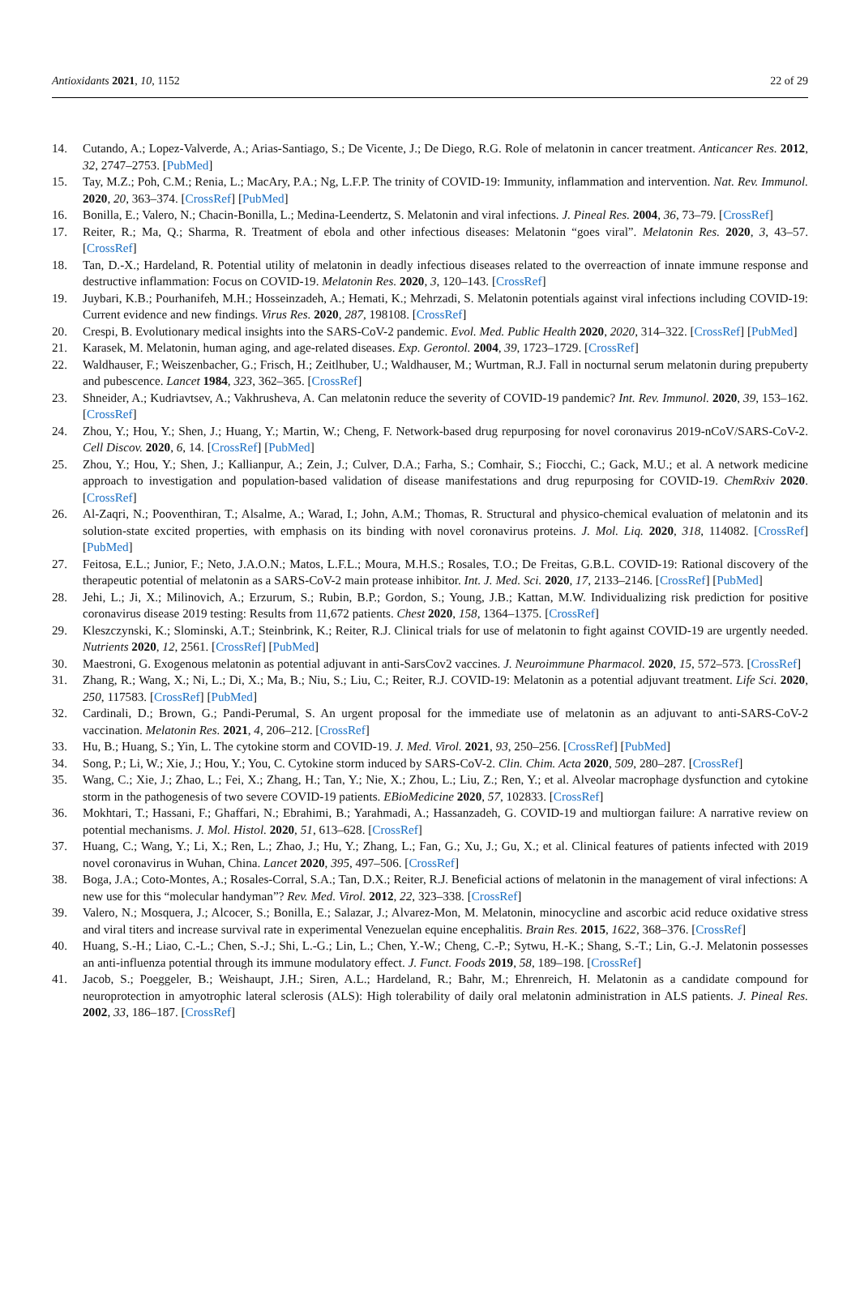Antioxidants 2021, 10, 1152 22 of 29
14. Cutando, A.; Lopez-Valverde, A.; Arias-Santiago, S.; De Vicente, J.; De Diego, R.G. Role of melatonin in cancer treatment. Anticancer Res. 2012, 32, 2747–2753. [PubMed]
15. Tay, M.Z.; Poh, C.M.; Renia, L.; MacAry, P.A.; Ng, L.F.P. The trinity of COVID-19: Immunity, inflammation and intervention. Nat. Rev. Immunol. 2020, 20, 363–374. [CrossRef] [PubMed]
16. Bonilla, E.; Valero, N.; Chacin-Bonilla, L.; Medina-Leendertz, S. Melatonin and viral infections. J. Pineal Res. 2004, 36, 73–79. [CrossRef]
17. Reiter, R.; Ma, Q.; Sharma, R. Treatment of ebola and other infectious diseases: Melatonin “goes viral”. Melatonin Res. 2020, 3, 43–57. [CrossRef]
18. Tan, D.-X.; Hardeland, R. Potential utility of melatonin in deadly infectious diseases related to the overreaction of innate immune response and destructive inflammation: Focus on COVID-19. Melatonin Res. 2020, 3, 120–143. [CrossRef]
19. Juybari, K.B.; Pourhanifeh, M.H.; Hosseinzadeh, A.; Hemati, K.; Mehrzadi, S. Melatonin potentials against viral infections including COVID-19: Current evidence and new findings. Virus Res. 2020, 287, 198108. [CrossRef]
20. Crespi, B. Evolutionary medical insights into the SARS-CoV-2 pandemic. Evol. Med. Public Health 2020, 2020, 314–322. [CrossRef] [PubMed]
21. Karasek, M. Melatonin, human aging, and age-related diseases. Exp. Gerontol. 2004, 39, 1723–1729. [CrossRef]
22. Waldhauser, F.; Weiszenbacher, G.; Frisch, H.; Zeitlhuber, U.; Waldhauser, M.; Wurtman, R.J. Fall in nocturnal serum melatonin during prepuberty and pubescence. Lancet 1984, 323, 362–365. [CrossRef]
23. Shneider, A.; Kudriavtsev, A.; Vakhrusheva, A. Can melatonin reduce the severity of COVID-19 pandemic? Int. Rev. Immunol. 2020, 39, 153–162. [CrossRef]
24. Zhou, Y.; Hou, Y.; Shen, J.; Huang, Y.; Martin, W.; Cheng, F. Network-based drug repurposing for novel coronavirus 2019-nCoV/SARS-CoV-2. Cell Discov. 2020, 6, 14. [CrossRef] [PubMed]
25. Zhou, Y.; Hou, Y.; Shen, J.; Kallianpur, A.; Zein, J.; Culver, D.A.; Farha, S.; Comhair, S.; Fiocchi, C.; Gack, M.U.; et al. A network medicine approach to investigation and population-based validation of disease manifestations and drug repurposing for COVID-19. ChemRxiv 2020. [CrossRef]
26. Al-Zaqri, N.; Pooventhiran, T.; Alsalme, A.; Warad, I.; John, A.M.; Thomas, R. Structural and physico-chemical evaluation of melatonin and its solution-state excited properties, with emphasis on its binding with novel coronavirus proteins. J. Mol. Liq. 2020, 318, 114082. [CrossRef] [PubMed]
27. Feitosa, E.L.; Junior, F.; Neto, J.A.O.N.; Matos, L.F.L.; Moura, M.H.S.; Rosales, T.O.; De Freitas, G.B.L. COVID-19: Rational discovery of the therapeutic potential of melatonin as a SARS-CoV-2 main protease inhibitor. Int. J. Med. Sci. 2020, 17, 2133–2146. [CrossRef] [PubMed]
28. Jehi, L.; Ji, X.; Milinovich, A.; Erzurum, S.; Rubin, B.P.; Gordon, S.; Young, J.B.; Kattan, M.W. Individualizing risk prediction for positive coronavirus disease 2019 testing: Results from 11,672 patients. Chest 2020, 158, 1364–1375. [CrossRef]
29. Kleszczynski, K.; Slominski, A.T.; Steinbrink, K.; Reiter, R.J. Clinical trials for use of melatonin to fight against COVID-19 are urgently needed. Nutrients 2020, 12, 2561. [CrossRef] [PubMed]
30. Maestroni, G. Exogenous melatonin as potential adjuvant in anti-SarsCov2 vaccines. J. Neuroimmune Pharmacol. 2020, 15, 572–573. [CrossRef]
31. Zhang, R.; Wang, X.; Ni, L.; Di, X.; Ma, B.; Niu, S.; Liu, C.; Reiter, R.J. COVID-19: Melatonin as a potential adjuvant treatment. Life Sci. 2020, 250, 117583. [CrossRef] [PubMed]
32. Cardinali, D.; Brown, G.; Pandi-Perumal, S. An urgent proposal for the immediate use of melatonin as an adjuvant to anti-SARS-CoV-2 vaccination. Melatonin Res. 2021, 4, 206–212. [CrossRef]
33. Hu, B.; Huang, S.; Yin, L. The cytokine storm and COVID-19. J. Med. Virol. 2021, 93, 250–256. [CrossRef] [PubMed]
34. Song, P.; Li, W.; Xie, J.; Hou, Y.; You, C. Cytokine storm induced by SARS-CoV-2. Clin. Chim. Acta 2020, 509, 280–287. [CrossRef]
35. Wang, C.; Xie, J.; Zhao, L.; Fei, X.; Zhang, H.; Tan, Y.; Nie, X.; Zhou, L.; Liu, Z.; Ren, Y.; et al. Alveolar macrophage dysfunction and cytokine storm in the pathogenesis of two severe COVID-19 patients. EBioMedicine 2020, 57, 102833. [CrossRef]
36. Mokhtari, T.; Hassani, F.; Ghaffari, N.; Ebrahimi, B.; Yarahmadi, A.; Hassanzadeh, G. COVID-19 and multiorgan failure: A narrative review on potential mechanisms. J. Mol. Histol. 2020, 51, 613–628. [CrossRef]
37. Huang, C.; Wang, Y.; Li, X.; Ren, L.; Zhao, J.; Hu, Y.; Zhang, L.; Fan, G.; Xu, J.; Gu, X.; et al. Clinical features of patients infected with 2019 novel coronavirus in Wuhan, China. Lancet 2020, 395, 497–506. [CrossRef]
38. Boga, J.A.; Coto-Montes, A.; Rosales-Corral, S.A.; Tan, D.X.; Reiter, R.J. Beneficial actions of melatonin in the management of viral infections: A new use for this “molecular handyman”? Rev. Med. Virol. 2012, 22, 323–338. [CrossRef]
39. Valero, N.; Mosquera, J.; Alcocer, S.; Bonilla, E.; Salazar, J.; Alvarez-Mon, M. Melatonin, minocycline and ascorbic acid reduce oxidative stress and viral titers and increase survival rate in experimental Venezuelan equine encephalitis. Brain Res. 2015, 1622, 368–376. [CrossRef]
40. Huang, S.-H.; Liao, C.-L.; Chen, S.-J.; Shi, L.-G.; Lin, L.; Chen, Y.-W.; Cheng, C.-P.; Sytwu, H.-K.; Shang, S.-T.; Lin, G.-J. Melatonin possesses an anti-influenza potential through its immune modulatory effect. J. Funct. Foods 2019, 58, 189–198. [CrossRef]
41. Jacob, S.; Poeggeler, B.; Weishaupt, J.H.; Siren, A.L.; Hardeland, R.; Bahr, M.; Ehrenreich, H. Melatonin as a candidate compound for neuroprotection in amyotrophic lateral sclerosis (ALS): High tolerability of daily oral melatonin administration in ALS patients. J. Pineal Res. 2002, 33, 186–187. [CrossRef]